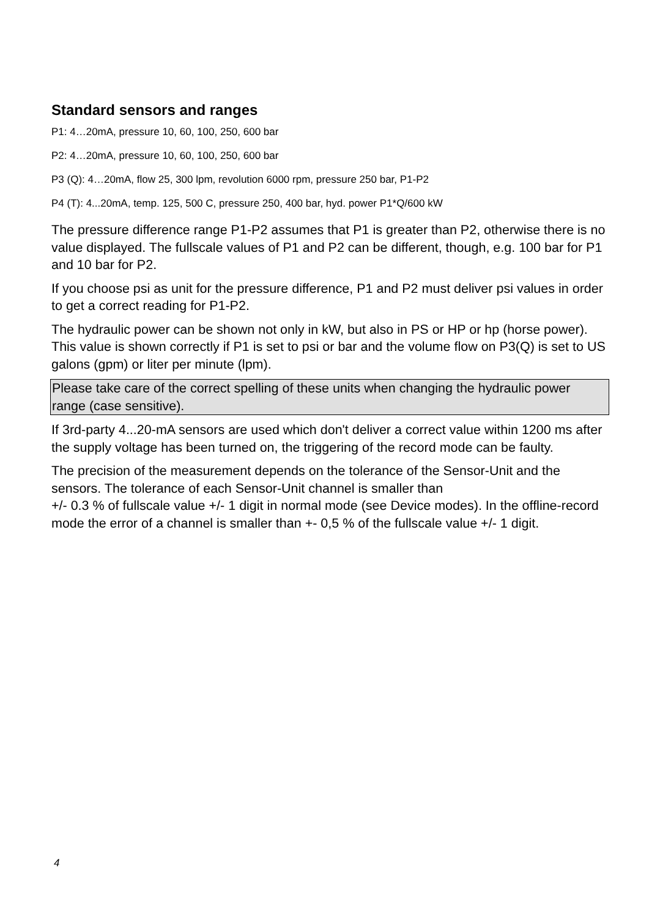Standard sensors and ranges
P1: 4…20mA, pressure 10, 60, 100, 250, 600 bar
P2: 4…20mA, pressure 10, 60, 100, 250, 600 bar
P3 (Q): 4…20mA, flow 25, 300 lpm, revolution 6000 rpm, pressure 250 bar, P1-P2
P4 (T): 4...20mA, temp. 125, 500 C, pressure 250, 400 bar, hyd. power P1*Q/600 kW
The pressure difference range P1-P2 assumes that P1 is greater than P2, otherwise there is no value displayed. The fullscale values of P1 and P2 can be different, though, e.g. 100 bar for P1 and 10 bar for P2.
If you choose psi as unit for the pressure difference, P1 and P2 must deliver psi values in order to get a correct reading for P1-P2.
The hydraulic power can be shown not only in kW, but also in PS or HP or hp (horse power). This value is shown correctly if P1 is set to psi or bar and the volume flow on P3(Q) is set to US galons (gpm) or liter per minute (lpm).
Please take care of the correct spelling of these units when changing the hydraulic power range (case sensitive).
If 3rd-party 4...20-mA sensors are used which don't deliver a correct value within 1200 ms after the supply voltage has been turned on, the triggering of the record mode can be faulty.
The precision of the measurement depends on the tolerance of the Sensor-Unit and the sensors. The tolerance of each Sensor-Unit channel is smaller than
+/- 0.3 % of fullscale value +/- 1 digit in normal mode (see Device modes). In the offline-record mode the error of a channel is smaller than +- 0,5 % of the fullscale value +/- 1 digit.
4